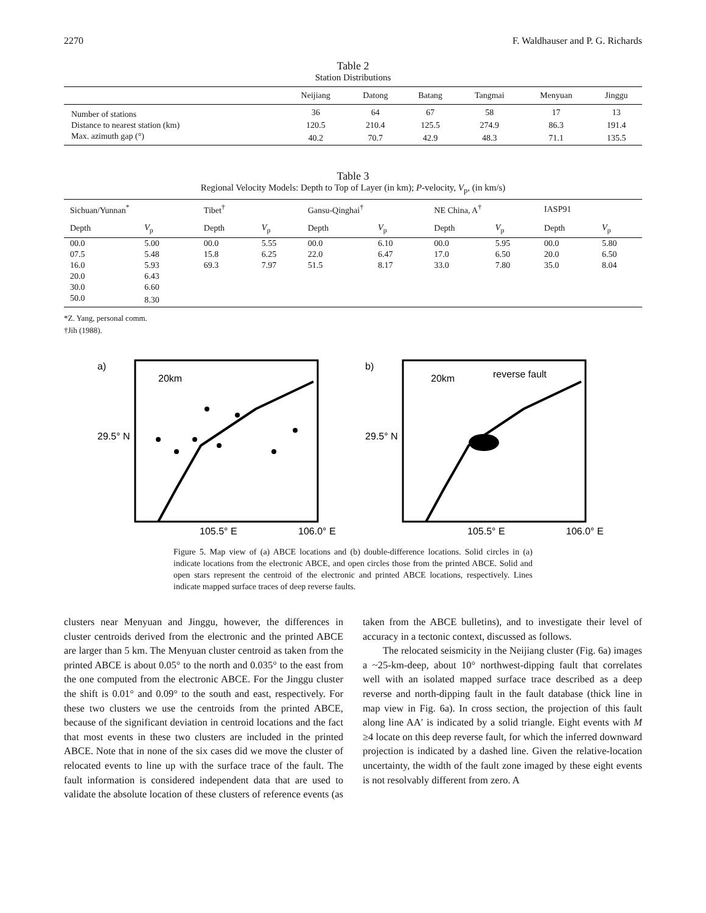2270 F. Waldhauser and P. G. Richards
Table 2
Station Distributions
| | Neijiang | Datong | Batang | Tangmai | Menyuan | Jinggu |
| --- | --- | --- | --- | --- | --- | --- |
| Number of stations | 36 | 64 | 67 | 58 | 17 | 13 |
| Distance to nearest station (km) | 120.5 | 210.4 | 125.5 | 274.9 | 86.3 | 191.4 |
| Max. azimuth gap (°) | 40.2 | 70.7 | 42.9 | 48.3 | 71.1 | 135.5 |
Table 3
Regional Velocity Models: Depth to Top of Layer (in km); P-velocity, V<sub>p</sub>, (in km/s)
| Sichuan/Yunnan<sup>*</sup> | | Tibet<sup>†</sup> | | Gansu-Qinghai<sup>†</sup> | | NE China, A<sup>†</sup> | | IASP91 | |
| --- | --- | --- | --- | --- | --- | --- | --- | --- | --- |
| Depth | V<sub>p</sub> | Depth | V<sub>p</sub> | Depth | V<sub>p</sub> | Depth | V<sub>p</sub> | Depth | V<sub>p</sub> |
| 00.0 | 5.00 | 00.0 | 5.55 | 00.0 | 6.10 | 00.0 | 5.95 | 00.0 | 5.80 |
| 07.5 | 5.48 | 15.8 | 6.25 | 22.0 | 6.47 | 17.0 | 6.50 | 20.0 | 6.50 |
| 16.0 | 5.93 | 69.3 | 7.97 | 51.5 | 8.17 | 33.0 | 7.80 | 35.0 | 8.04 |
| 20.0 | 6.43 | | | | | | | | |
| 30.0 | 6.60 | | | | | | | | |
| 50.0 | 8.30 | | | | | | | | |
*Z. Yang, personal comm.
†Jih (1988).
a)
20km
29.5° N
105.5° E
106.0° E
b)
20km
reverse fault
29.5° N
105.5° E
106.0° E
Figure 5. Map view of (a) ABCE locations and (b) double-difference locations. Solid circles in (a) indicate locations from the electronic ABCE, and open circles those from the printed ABCE. Solid and open stars represent the centroid of the electronic and printed ABCE locations, respectively. Lines indicate mapped surface traces of deep reverse faults.
clusters near Menyuan and Jinggu, however, the differences in cluster centroids derived from the electronic and the printed ABCE are larger than 5 km. The Menyuan cluster centroid as taken from the printed ABCE is about 0.05° to the north and 0.035° to the east from the one computed from the electronic ABCE. For the Jinggu cluster the shift is 0.01° and 0.09° to the south and east, respectively. For these two clusters we use the centroids from the printed ABCE, because of the significant deviation in centroid locations and the fact that most events in these two clusters are included in the printed ABCE. Note that in none of the six cases did we move the cluster of relocated events to line up with the surface trace of the fault. The fault information is considered independent data that are used to validate the absolute location of these clusters of reference events (as taken from the ABCE bulletins), and to investigate their level of accuracy in a tectonic context, discussed as follows.
The relocated seismicity in the Neijiang cluster (Fig. 6a) images a ~25-km-deep, about 10° northwest-dipping fault that correlates well with an isolated mapped surface trace described as a deep reverse and north-dipping fault in the fault database (thick line in map view in Fig. 6a). In cross section, the projection of this fault along line AA′ is indicated by a solid triangle. Eight events with M ≥4 locate on this deep reverse fault, for which the inferred downward projection is indicated by a dashed line. Given the relative-location uncertainty, the width of the fault zone imaged by these eight events is not resolvably different from zero. A